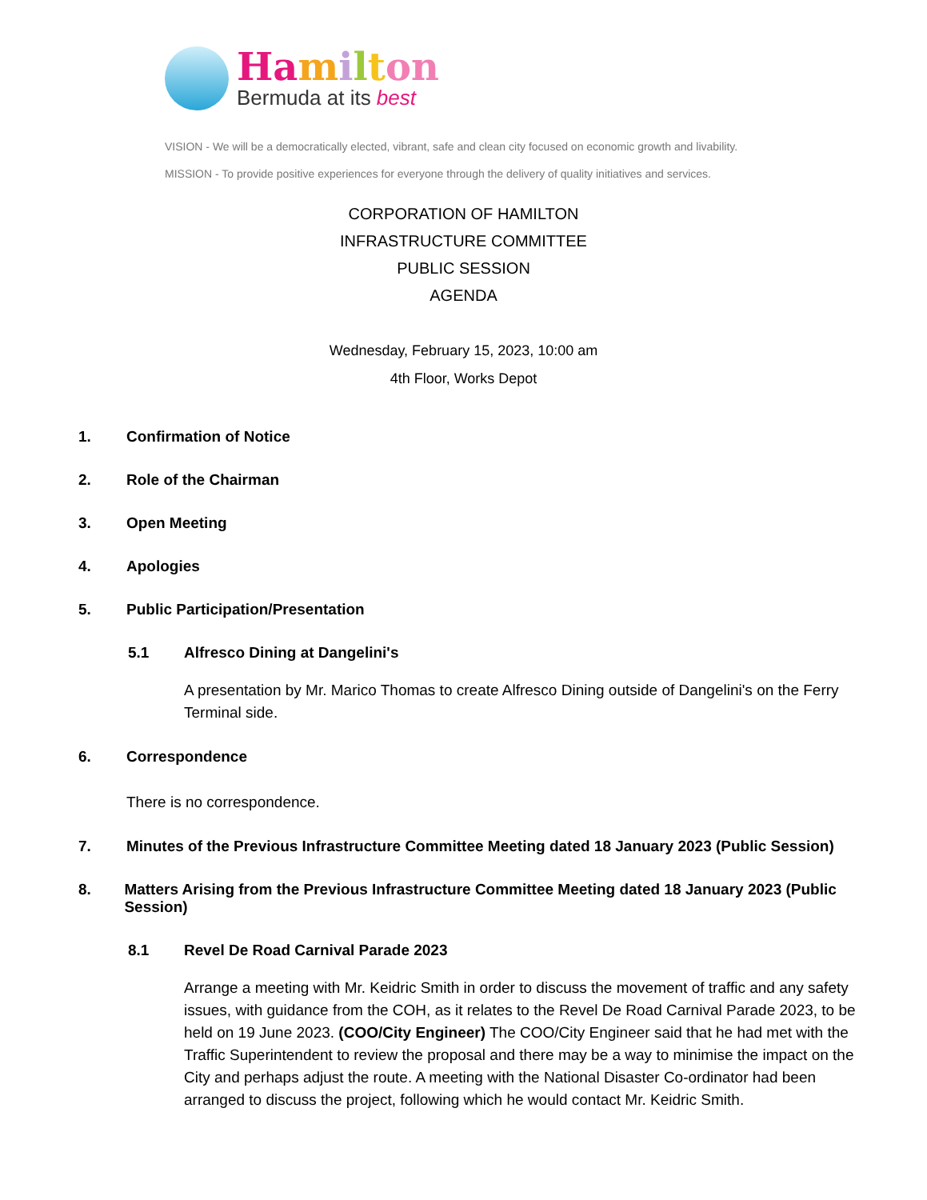Ha milton
Bermuda at its best
VISION - We will be a democratically elected, vibrant, safe and clean city focused on economic growth and livability.
MISSION - To provide positive experiences for everyone through the delivery of quality initiatives and services.
CORPORATION OF HAMILTON
INFRASTRUCTURE COMMITTEE
PUBLIC SESSION
AGENDA
Wednesday, February 15, 2023, 10:00 am
4th Floor, Works Depot
1. Confirmation of Notice
2. Role of the Chairman
3. Open Meeting
4. Apologies
5. Public Participation/Presentation
5.1 Alfresco Dining at Dangelini's
A presentation by Mr. Marico Thomas to create Alfresco Dining outside of Dangelini's on the Ferry Terminal side.
6. Correspondence
There is no correspondence.
7. Minutes of the Previous Infrastructure Committee Meeting dated 18 January 2023 (Public Session)
8. Matters Arising from the Previous Infrastructure Committee Meeting dated 18 January 2023 (Public Session)
8.1 Revel De Road Carnival Parade 2023
Arrange a meeting with Mr. Keidric Smith in order to discuss the movement of traffic and any safety issues, with guidance from the COH, as it relates to the Revel De Road Carnival Parade 2023, to be held on 19 June 2023. (COO/City Engineer) The COO/City Engineer said that he had met with the Traffic Superintendent to review the proposal and there may be a way to minimise the impact on the City and perhaps adjust the route. A meeting with the National Disaster Co-ordinator had been arranged to discuss the project, following which he would contact Mr. Keidric Smith.